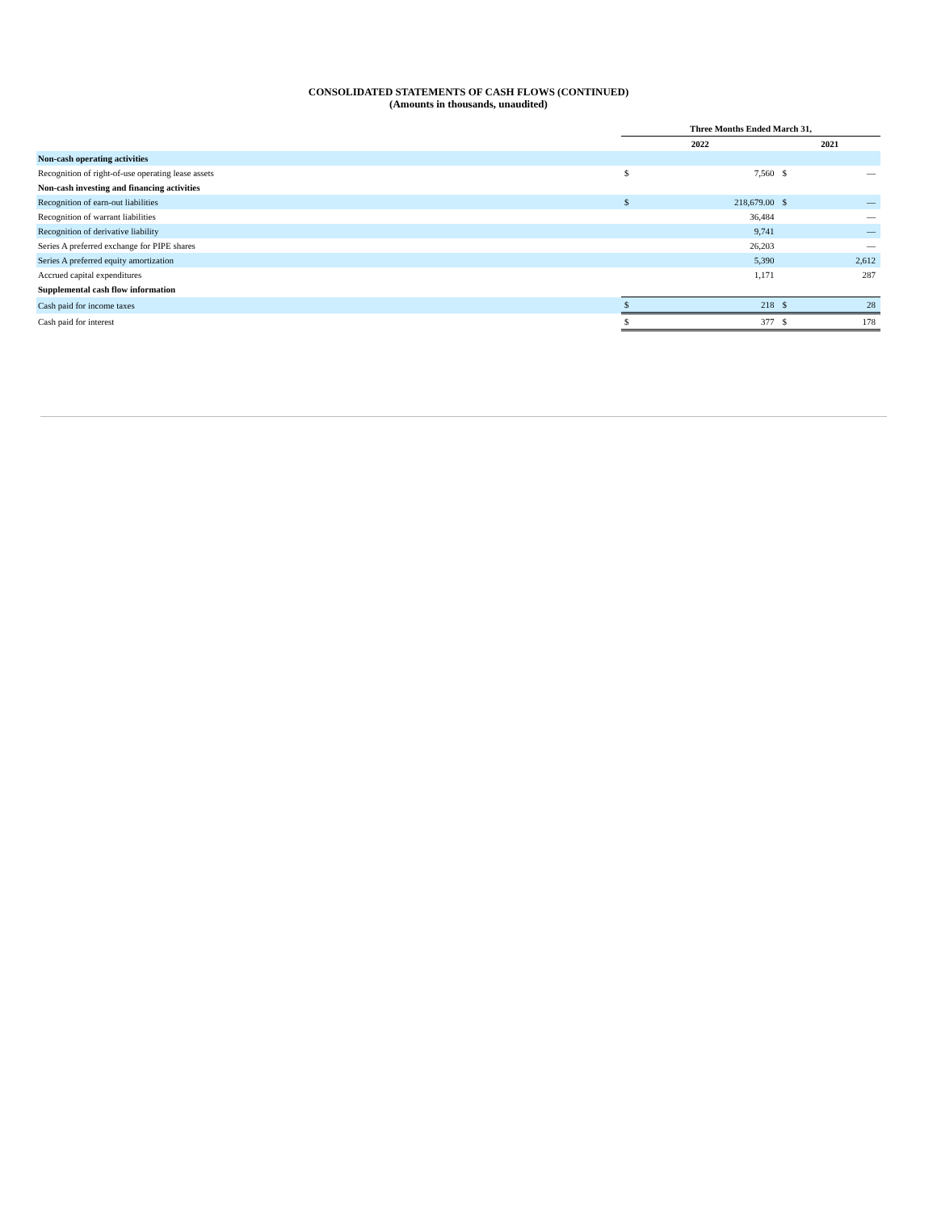CONSOLIDATED STATEMENTS OF CASH FLOWS (CONTINUED)
(Amounts in thousands, unaudited)
| | Three Months Ended March 31, | | | |
| --- | --- | --- | --- | --- |
| | 2022 | | 2021 | |
| Non-cash operating activities | | | | |
| Recognition of right-of-use operating lease assets | $ | 7,560 | $ | — |
| Non-cash investing and financing activities | | | | |
| Recognition of earn-out liabilities | $ | 218,679.00 | $ | — |
| Recognition of warrant liabilities | | 36,484 | | — |
| Recognition of derivative liability | | 9,741 | | — |
| Series A preferred exchange for PIPE shares | | 26,203 | | — |
| Series A preferred equity amortization | | 5,390 | | 2,612 |
| Accrued capital expenditures | | 1,171 | | 287 |
| Supplemental cash flow information | | | | |
| Cash paid for income taxes | $ | 218 | $ | 28 |
| Cash paid for interest | $ | 377 | $ | 178 |